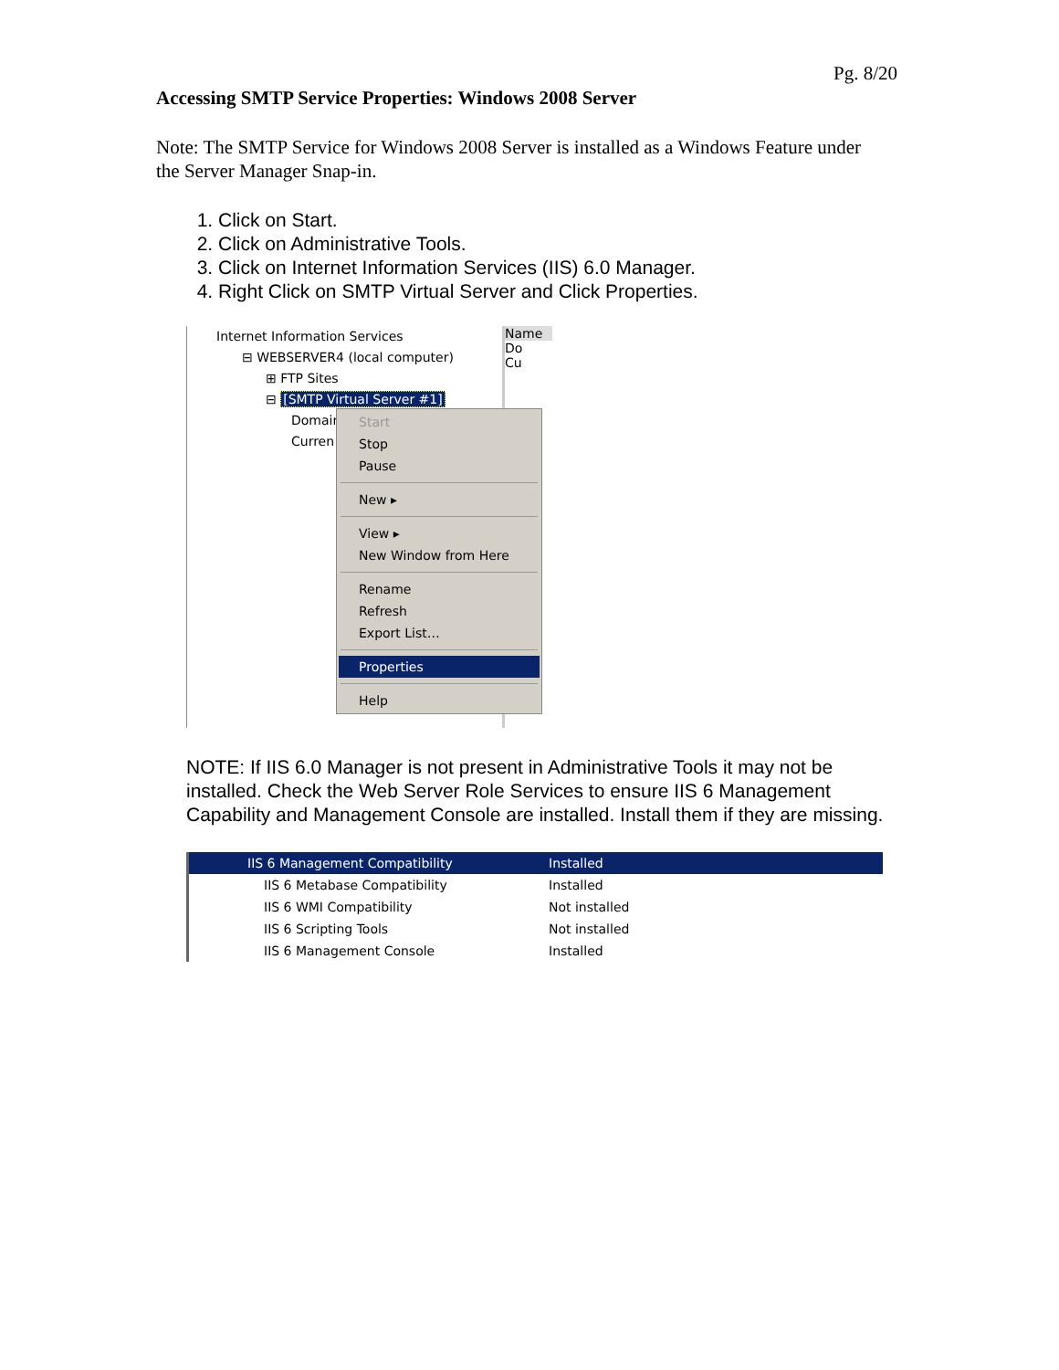Pg. 8/20
Accessing SMTP Service Properties: Windows 2008 Server
Note: The SMTP Service for Windows 2008 Server is installed as a Windows Feature under the Server Manager Snap-in.
1. Click on Start.
2. Click on Administrative Tools.
3. Click on Internet Information Services (IIS) 6.0 Manager.
4. Right Click on SMTP Virtual Server and Click Properties.
Internet Information Services
⊟ WEBSERVER4 (local computer)
⊞ FTP Sites
⊟ [SMTP Virtual Server #1]
Domain
Curren
Name
Do
Cu
Start
Stop
Pause
New ▸
View ▸
New Window from Here
Rename
Refresh
Export List…
Properties
Help
NOTE: If IIS 6.0 Manager is not present in Administrative Tools it may not be installed. Check the Web Server Role Services to ensure IIS 6 Management Capability and Management Console are installed. Install them if they are missing.
| IIS 6 Management Compatibility | Installed |
| IIS 6 Metabase Compatibility | Installed |
| IIS 6 WMI Compatibility | Not installed |
| IIS 6 Scripting Tools | Not installed |
| IIS 6 Management Console | Installed |